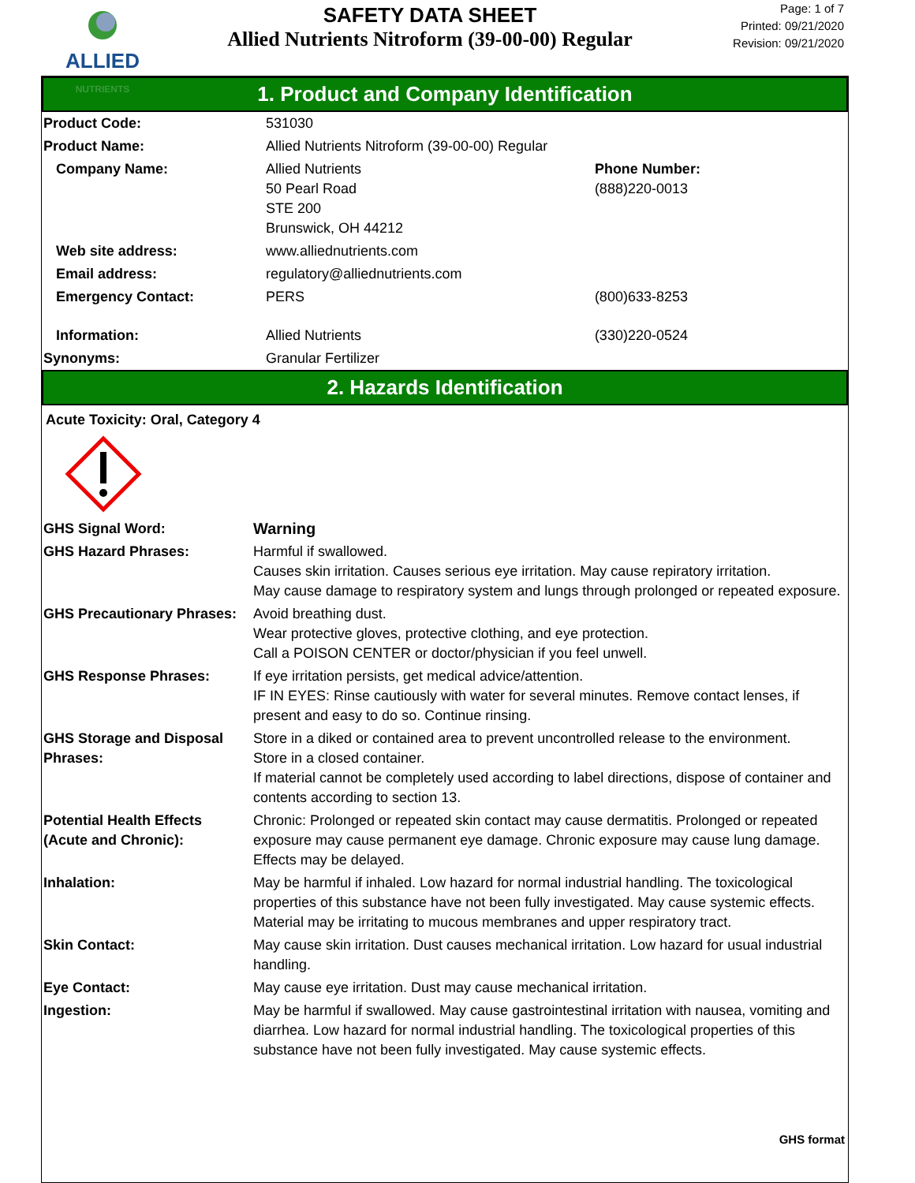ALLIED
NUTRIENTS
SAFETY DATA SHEET
Allied Nutrients Nitroform (39-00-00) Regular
Page: 1 of 7
Printed: 09/21/2020
Revision: 09/21/2020
1. Product and Company Identification
| Product Code: | 531030 | |
| Product Name: | Allied Nutrients Nitroform (39-00-00) Regular | |
| Company Name: | Allied Nutrients 50 Pearl Road STE 200 Brunswick, OH 44212 | Phone Number: (888)220-0013 |
| Web site address: | www.alliednutrients.com | |
| Email address: | regulatory@alliednutrients.com | |
| Emergency Contact: | PERS | (800)633-8253 |
| Information: | Allied Nutrients | (330)220-0524 |
| Synonyms: | Granular Fertilizer | |
2. Hazards Identification
Acute Toxicity: Oral, Category 4
| GHS Signal Word: | Warning |
| GHS Hazard Phrases: | Harmful if swallowed. Causes skin irritation. Causes serious eye irritation. May cause repiratory irritation. May cause damage to respiratory system and lungs through prolonged or repeated exposure. |
| GHS Precautionary Phrases: | Avoid breathing dust. Wear protective gloves, protective clothing, and eye protection. Call a POISON CENTER or doctor/physician if you feel unwell. |
| GHS Response Phrases: | If eye irritation persists, get medical advice/attention. IF IN EYES: Rinse cautiously with water for several minutes. Remove contact lenses, if present and easy to do so. Continue rinsing. |
| GHS Storage and Disposal Phrases: | Store in a diked or contained area to prevent uncontrolled release to the environment. Store in a closed container. If material cannot be completely used according to label directions, dispose of container and contents according to section 13. |
| Potential Health Effects (Acute and Chronic): | Chronic: Prolonged or repeated skin contact may cause dermatitis. Prolonged or repeated exposure may cause permanent eye damage. Chronic exposure may cause lung damage. Effects may be delayed. |
| Inhalation: | May be harmful if inhaled. Low hazard for normal industrial handling. The toxicological properties of this substance have not been fully investigated. May cause systemic effects. Material may be irritating to mucous membranes and upper respiratory tract. |
| Skin Contact: | May cause skin irritation. Dust causes mechanical irritation. Low hazard for usual industrial handling. |
| Eye Contact: | May cause eye irritation. Dust may cause mechanical irritation. |
| Ingestion: | May be harmful if swallowed. May cause gastrointestinal irritation with nausea, vomiting and diarrhea. Low hazard for normal industrial handling. The toxicological properties of this substance have not been fully investigated. May cause systemic effects. |
GHS format